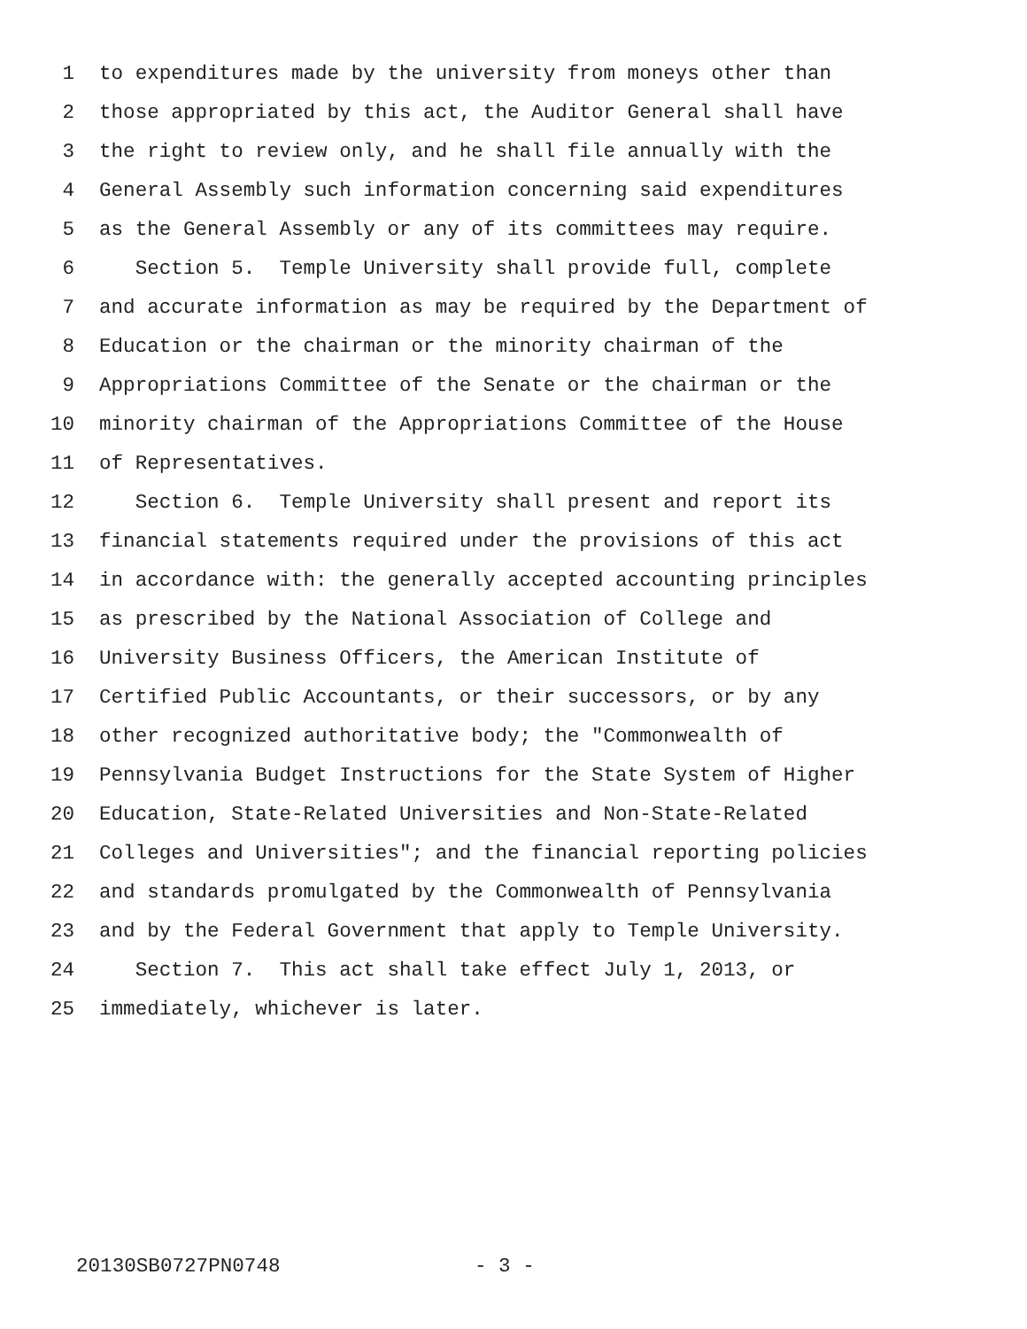1 to expenditures made by the university from moneys other than
2 those appropriated by this act, the Auditor General shall have
3 the right to review only, and he shall file annually with the
4 General Assembly such information concerning said expenditures
5 as the General Assembly or any of its committees may require.
6 Section 5. Temple University shall provide full, complete
7 and accurate information as may be required by the Department of
8 Education or the chairman or the minority chairman of the
9 Appropriations Committee of the Senate or the chairman or the
10 minority chairman of the Appropriations Committee of the House
11 of Representatives.
12 Section 6. Temple University shall present and report its
13 financial statements required under the provisions of this act
14 in accordance with: the generally accepted accounting principles
15 as prescribed by the National Association of College and
16 University Business Officers, the American Institute of
17 Certified Public Accountants, or their successors, or by any
18 other recognized authoritative body; the "Commonwealth of
19 Pennsylvania Budget Instructions for the State System of Higher
20 Education, State-Related Universities and Non-State-Related
21 Colleges and Universities"; and the financial reporting policies
22 and standards promulgated by the Commonwealth of Pennsylvania
23 and by the Federal Government that apply to Temple University.
24 Section 7. This act shall take effect July 1, 2013, or
25 immediately, whichever is later.
20130SB0727PN0748 - 3 -